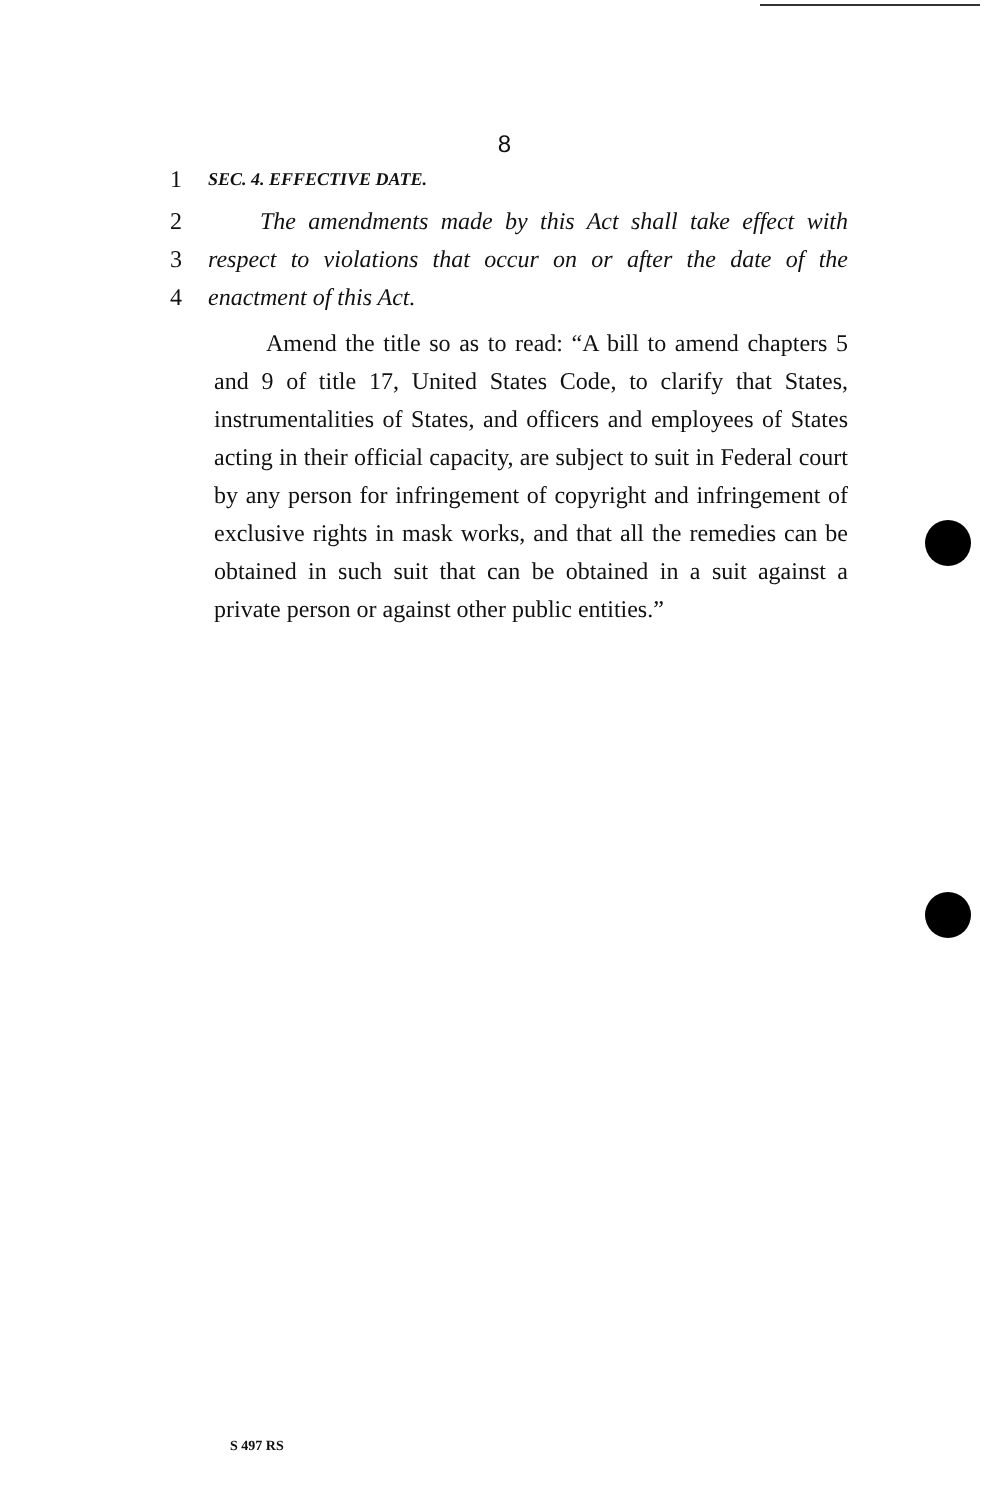8
1 SEC. 4. EFFECTIVE DATE.
2 The amendments made by this Act shall take effect with
3 respect to violations that occur on or after the date of the
4 enactment of this Act.
Amend the title so as to read: “A bill to amend chapters 5 and 9 of title 17, United States Code, to clarify that States, instrumentalities of States, and officers and employees of States acting in their official capacity, are subject to suit in Federal court by any person for infringement of copyright and infringement of exclusive rights in mask works, and that all the remedies can be obtained in such suit that can be obtained in a suit against a private person or against other public entities.”
S 497 RS